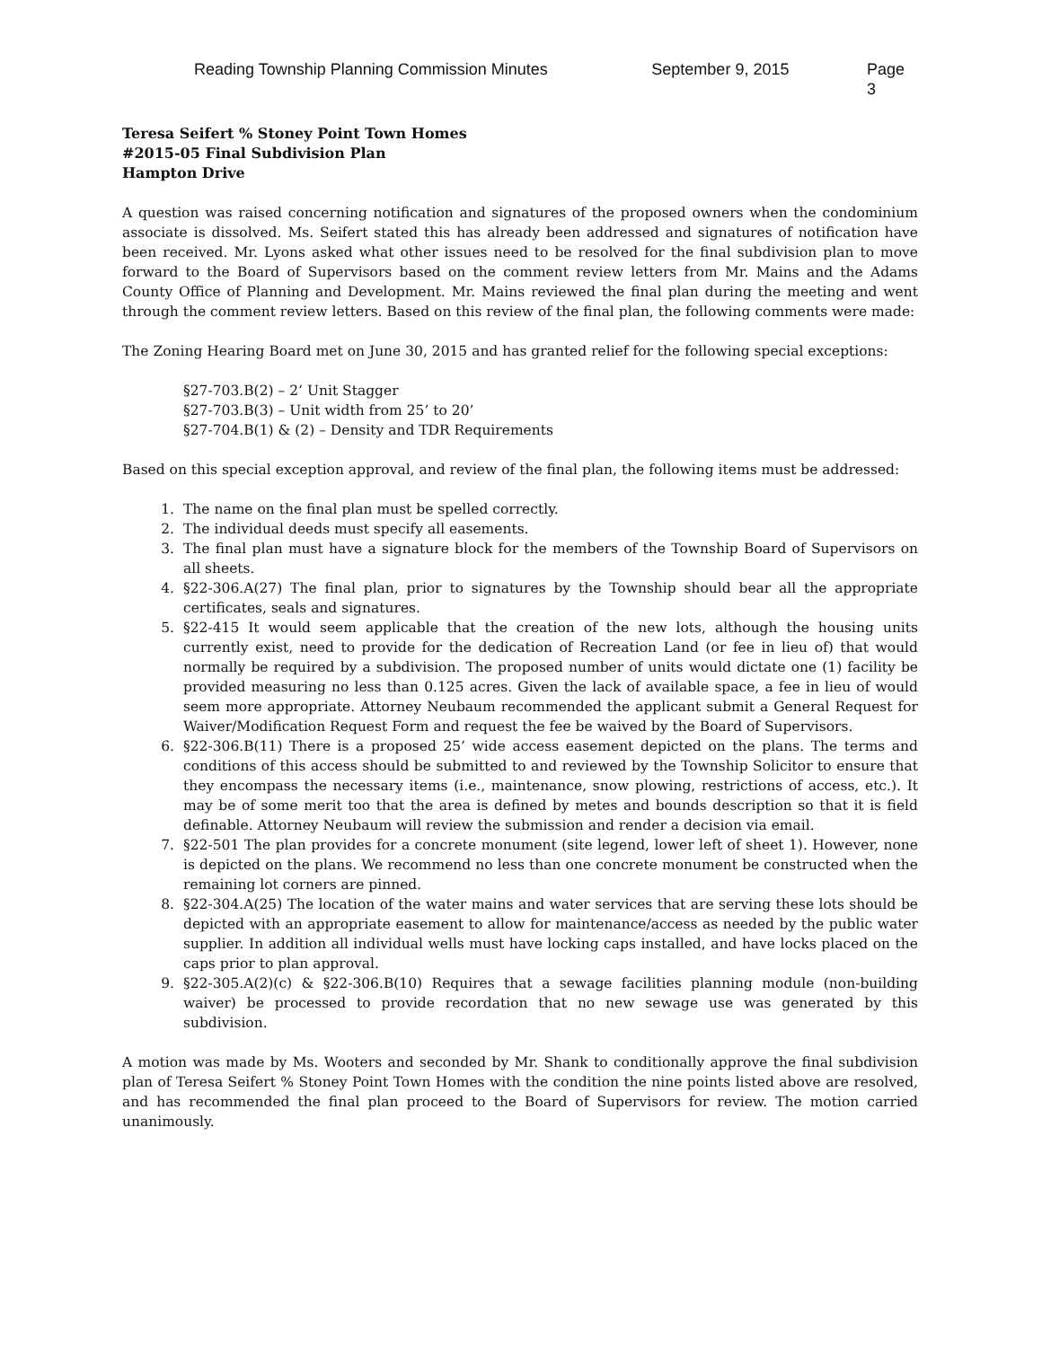Reading Township Planning Commission Minutes September 9, 2015 Page 3
Teresa Seifert % Stoney Point Town Homes
#2015-05 Final Subdivision Plan
Hampton Drive
A question was raised concerning notification and signatures of the proposed owners when the condominium associate is dissolved. Ms. Seifert stated this has already been addressed and signatures of notification have been received. Mr. Lyons asked what other issues need to be resolved for the final subdivision plan to move forward to the Board of Supervisors based on the comment review letters from Mr. Mains and the Adams County Office of Planning and Development. Mr. Mains reviewed the final plan during the meeting and went through the comment review letters. Based on this review of the final plan, the following comments were made:
The Zoning Hearing Board met on June 30, 2015 and has granted relief for the following special exceptions:
§27-703.B(2) – 2’ Unit Stagger
§27-703.B(3) – Unit width from 25’ to 20’
§27-704.B(1) & (2) – Density and TDR Requirements
Based on this special exception approval, and review of the final plan, the following items must be addressed:
1. The name on the final plan must be spelled correctly.
2. The individual deeds must specify all easements.
3. The final plan must have a signature block for the members of the Township Board of Supervisors on all sheets.
4. §22-306.A(27) The final plan, prior to signatures by the Township should bear all the appropriate certificates, seals and signatures.
5. §22-415 It would seem applicable that the creation of the new lots, although the housing units currently exist, need to provide for the dedication of Recreation Land (or fee in lieu of) that would normally be required by a subdivision. The proposed number of units would dictate one (1) facility be provided measuring no less than 0.125 acres. Given the lack of available space, a fee in lieu of would seem more appropriate. Attorney Neubaum recommended the applicant submit a General Request for Waiver/Modification Request Form and request the fee be waived by the Board of Supervisors.
6. §22-306.B(11) There is a proposed 25’ wide access easement depicted on the plans. The terms and conditions of this access should be submitted to and reviewed by the Township Solicitor to ensure that they encompass the necessary items (i.e., maintenance, snow plowing, restrictions of access, etc.). It may be of some merit too that the area is defined by metes and bounds description so that it is field definable. Attorney Neubaum will review the submission and render a decision via email.
7. §22-501 The plan provides for a concrete monument (site legend, lower left of sheet 1). However, none is depicted on the plans. We recommend no less than one concrete monument be constructed when the remaining lot corners are pinned.
8. §22-304.A(25) The location of the water mains and water services that are serving these lots should be depicted with an appropriate easement to allow for maintenance/access as needed by the public water supplier. In addition all individual wells must have locking caps installed, and have locks placed on the caps prior to plan approval.
9. §22-305.A(2)(c) & §22-306.B(10) Requires that a sewage facilities planning module (non-building waiver) be processed to provide recordation that no new sewage use was generated by this subdivision.
A motion was made by Ms. Wooters and seconded by Mr. Shank to conditionally approve the final subdivision plan of Teresa Seifert % Stoney Point Town Homes with the condition the nine points listed above are resolved, and has recommended the final plan proceed to the Board of Supervisors for review. The motion carried unanimously.